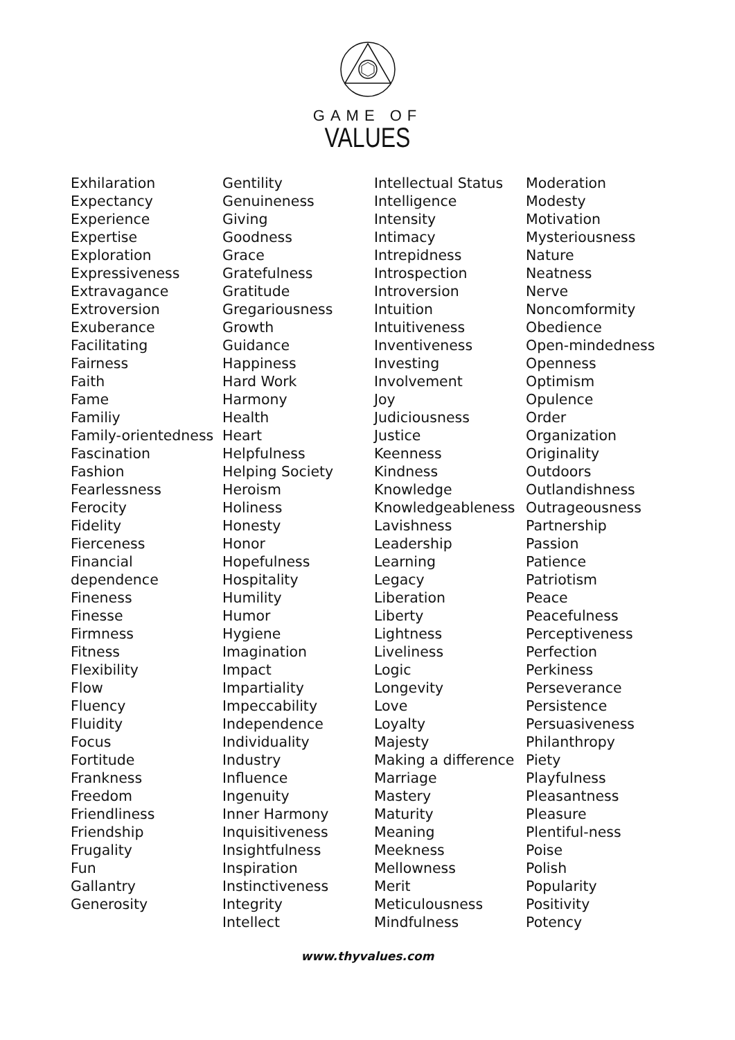GAME OF
VALUES
| Exhilaration Expectancy Experience Expertise Exploration Expressiveness Extravagance Extroversion Exuberance Facilitating Fairness Faith Fame Familiy Family-orientedness Fascination Fashion Fearlessness Ferocity Fidelity Fierceness Financial dependence Fineness Finesse Firmness Fitness Flexibility Flow Fluency Fluidity Focus Fortitude Frankness Freedom Friendliness Friendship Frugality Fun Gallantry Generosity | Gentility Genuineness Giving Goodness Grace Gratefulness Gratitude Gregariousness Growth Guidance Happiness Hard Work Harmony Health Heart Helpfulness Helping Society Heroism Holiness Honesty Honor Hopefulness Hospitality Humility Humor Hygiene Imagination Impact Impartiality Impeccability Independence Individuality Industry Influence Ingenuity Inner Harmony Inquisitiveness Insightfulness Inspiration Instinctiveness Integrity Intellect | Intellectual Status Intelligence Intensity Intimacy Intrepidness Introspection Introversion Intuition Intuitiveness Inventiveness Investing Involvement Joy Judiciousness Justice Keenness Kindness Knowledge Knowledgeableness Lavishness Leadership Learning Legacy Liberation Liberty Lightness Liveliness Logic Longevity Love Loyalty Majesty Making a difference Marriage Mastery Maturity Meaning Meekness Mellowness Merit Meticulousness Mindfulness | Moderation Modesty Motivation Mysteriousness Nature Neatness Nerve Noncomformity Obedience Open-mindedness Openness Optimism Opulence Order Organization Originality Outdoors Outlandishness Outrageousness Partnership Passion Patience Patriotism Peace Peacefulness Perceptiveness Perfection Perkiness Perseverance Persistence Persuasiveness Philanthropy Piety Playfulness Pleasantness Pleasure Plentiful-ness Poise Polish Popularity Positivity Potency |
www.thyvalues.com